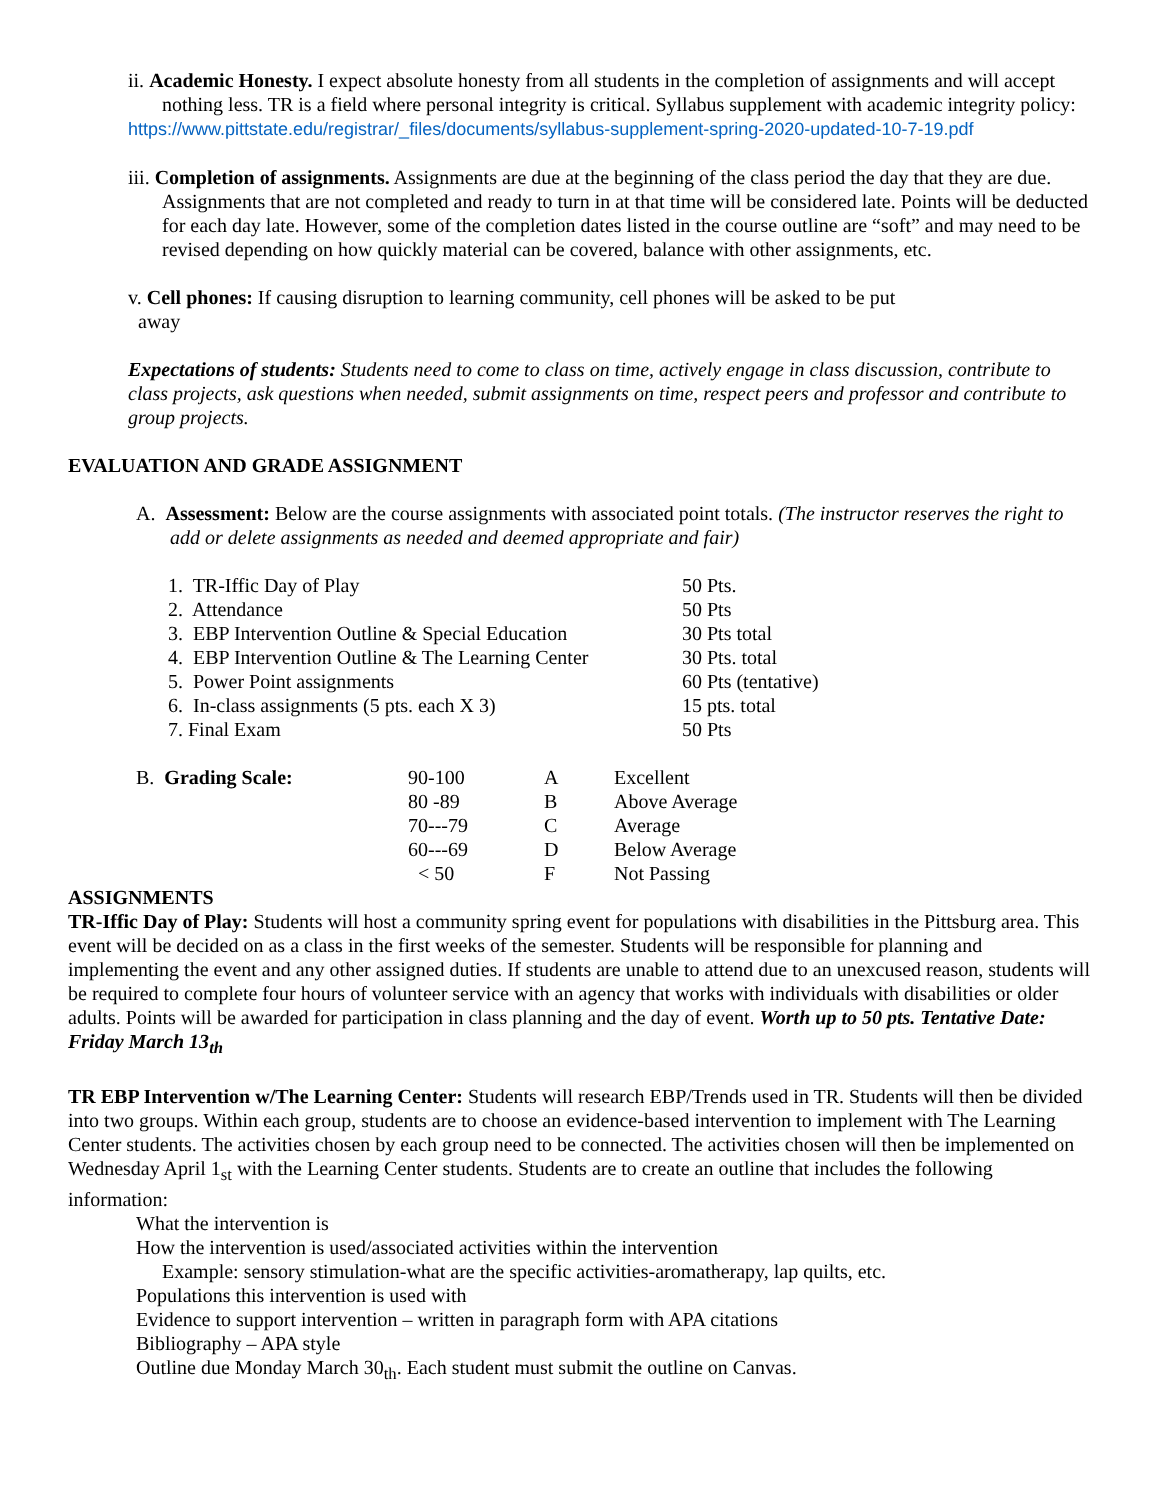ii. Academic Honesty. I expect absolute honesty from all students in the completion of assignments and will accept nothing less. TR is a field where personal integrity is critical. Syllabus supplement with academic integrity policy:
https://www.pittstate.edu/registrar/_files/documents/syllabus-supplement-spring-2020-updated-10-7-19.pdf
iii. Completion of assignments. Assignments are due at the beginning of the class period the day that they are due. Assignments that are not completed and ready to turn in at that time will be considered late. Points will be deducted for each day late. However, some of the completion dates listed in the course outline are “soft” and may need to be revised depending on how quickly material can be covered, balance with other assignments, etc.
v. Cell phones: If causing disruption to learning community, cell phones will be asked to be put
away
Expectations of students: Students need to come to class on time, actively engage in class discussion, contribute to class projects, ask questions when needed, submit assignments on time, respect peers and professor and contribute to group projects.
EVALUATION AND GRADE ASSIGNMENT
A. Assessment: Below are the course assignments with associated point totals. (The instructor reserves the right to add or delete assignments as needed and deemed appropriate and fair)
| 1. TR-Iffic Day of Play | 50 Pts. |
| 2. Attendance | 50 Pts |
| 3. EBP Intervention Outline & Special Education | 30 Pts total |
| 4. EBP Intervention Outline & The Learning Center | 30 Pts. total |
| 5. Power Point assignments | 60 Pts (tentative) |
| 6. In-class assignments (5 pts. each X 3) | 15 pts. total |
| 7. Final Exam | 50 Pts |
| B. Grading Scale: | 90-100 | A | Excellent |
| | 80 -89 | B | Above Average |
| | 70---79 | C | Average |
| | 60---69 | D | Below Average |
| | < 50 | F | Not Passing |
ASSIGNMENTS
TR-Iffic Day of Play: Students will host a community spring event for populations with disabilities in the Pittsburg area. This event will be decided on as a class in the first weeks of the semester. Students will be responsible for planning and implementing the event and any other assigned duties. If students are unable to attend due to an unexcused reason, students will be required to complete four hours of volunteer service with an agency that works with individuals with disabilities or older adults. Points will be awarded for participation in class planning and the day of event. Worth up to 50 pts. Tentative Date: Friday March 13<sub>th</sub>
TR EBP Intervention w/The Learning Center: Students will research EBP/Trends used in TR. Students will then be divided into two groups. Within each group, students are to choose an evidence-based intervention to implement with The Learning Center students. The activities chosen by each group need to be connected. The activities chosen will then be implemented on Wednesday April 1<sub>st</sub> with the Learning Center students. Students are to create an outline that includes the following information:
What the intervention is
How the intervention is used/associated activities within the intervention
Example: sensory stimulation-what are the specific activities-aromatherapy, lap quilts, etc.
Populations this intervention is used with
Evidence to support intervention – written in paragraph form with APA citations
Bibliography – APA style
Outline due Monday March 30<sub>th</sub>. Each student must submit the outline on Canvas.